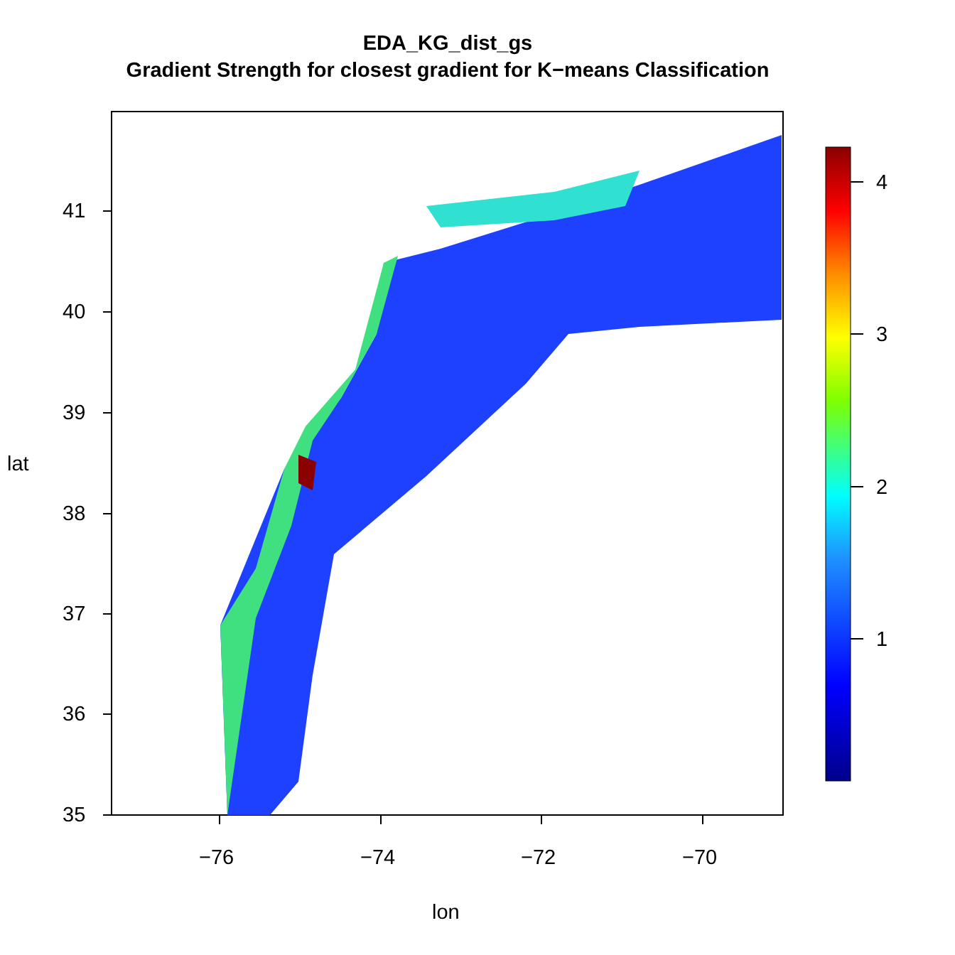EDA_KG_dist_gs
Gradient Strength for closest gradient for K−means Classification
−76 −74 −72 −70
lon
4
3
2
1
41
40
39
38
37
36
35
lat